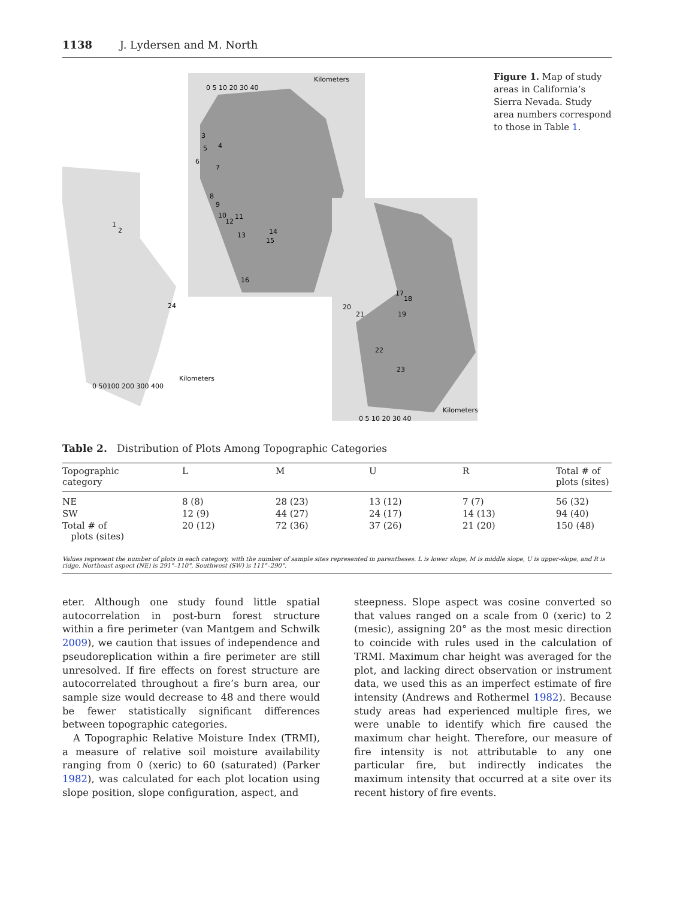1138 J. Lydersen and M. North
0 5 10 20 30 40
Kilometers
3
5
4
6
7
8
9
10
12
11
13
14
15
16
1
2
24
17
18
19
20
21
22
23
0 50100 200 300 400
Kilometers
0 5 10 20 30 40
Kilometers
Figure 1. Map of study areas in California’s Sierra Nevada. Study area numbers correspond to those in Table 1.
Table 2. Distribution of Plots Among Topographic Categories
| Topographic category | L | M | U | R | Total # of plots (sites) |
| --- | --- | --- | --- | --- | --- |
| NE | 8 (8) | 28 (23) | 13 (12) | 7 (7) | 56 (32) |
| SW | 12 (9) | 44 (27) | 24 (17) | 14 (13) | 94 (40) |
| Total # of plots (sites) | 20 (12) | 72 (36) | 37 (26) | 21 (20) | 150 (48) |
Values represent the number of plots in each category, with the number of sample sites represented in parentheses. L is lower slope, M is middle slope, U is upper-slope, and R is ridge. Northeast aspect (NE) is 291°–110°, Southwest (SW) is 111°–290°.
eter. Although one study found little spatial autocorrelation in post-burn forest structure within a fire perimeter (van Mantgem and Schwilk 2009), we caution that issues of independence and pseudoreplication within a fire perimeter are still unresolved. If fire effects on forest structure are autocorrelated throughout a fire’s burn area, our sample size would decrease to 48 and there would be fewer statistically significant differences between topographic categories.
A Topographic Relative Moisture Index (TRMI), a measure of relative soil moisture availability ranging from 0 (xeric) to 60 (saturated) (Parker 1982), was calculated for each plot location using slope position, slope configuration, aspect, and
steepness. Slope aspect was cosine converted so that values ranged on a scale from 0 (xeric) to 2 (mesic), assigning 20° as the most mesic direction to coincide with rules used in the calculation of TRMI. Maximum char height was averaged for the plot, and lacking direct observation or instrument data, we used this as an imperfect estimate of fire intensity (Andrews and Rothermel 1982). Because study areas had experienced multiple fires, we were unable to identify which fire caused the maximum char height. Therefore, our measure of fire intensity is not attributable to any one particular fire, but indirectly indicates the maximum intensity that occurred at a site over its recent history of fire events.